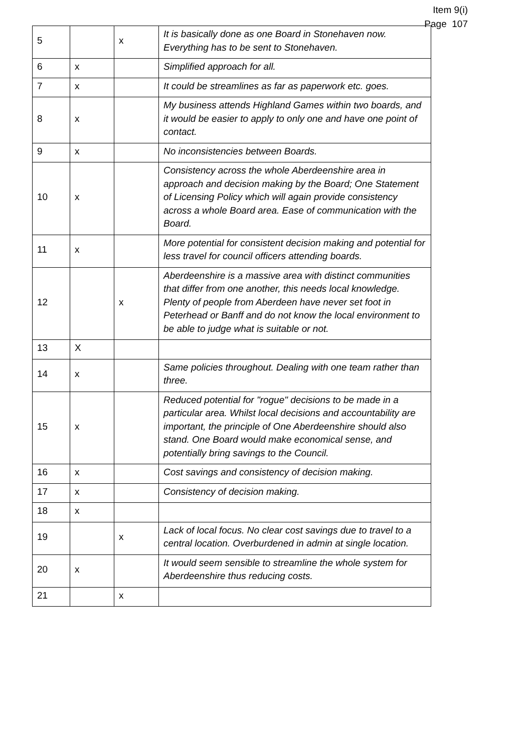Item 9(i)
Page 107
| 5 | | x | It is basically done as one Board in Stonehaven now. Everything has to be sent to Stonehaven. |
| 6 | x | | Simplified approach for all. |
| 7 | x | | It could be streamlines as far as paperwork etc. goes. |
| 8 | x | | My business attends Highland Games within two boards, and it would be easier to apply to only one and have one point of contact. |
| 9 | x | | No inconsistencies between Boards. |
| 10 | x | | Consistency across the whole Aberdeenshire area in approach and decision making by the Board; One Statement of Licensing Policy which will again provide consistency across a whole Board area. Ease of communication with the Board. |
| 11 | x | | More potential for consistent decision making and potential for less travel for council officers attending boards. |
| 12 | | x | Aberdeenshire is a massive area with distinct communities that differ from one another, this needs local knowledge. Plenty of people from Aberdeen have never set foot in Peterhead or Banff and do not know the local environment to be able to judge what is suitable or not. |
| 13 | X | | |
| 14 | x | | Same policies throughout. Dealing with one team rather than three. |
| 15 | x | | Reduced potential for "rogue" decisions to be made in a particular area. Whilst local decisions and accountability are important, the principle of One Aberdeenshire should also stand. One Board would make economical sense, and potentially bring savings to the Council. |
| 16 | x | | Cost savings and consistency of decision making. |
| 17 | x | | Consistency of decision making. |
| 18 | x | | |
| 19 | | x | Lack of local focus. No clear cost savings due to travel to a central location. Overburdened in admin at single location. |
| 20 | x | | It would seem sensible to streamline the whole system for Aberdeenshire thus reducing costs. |
| 21 | | x | |